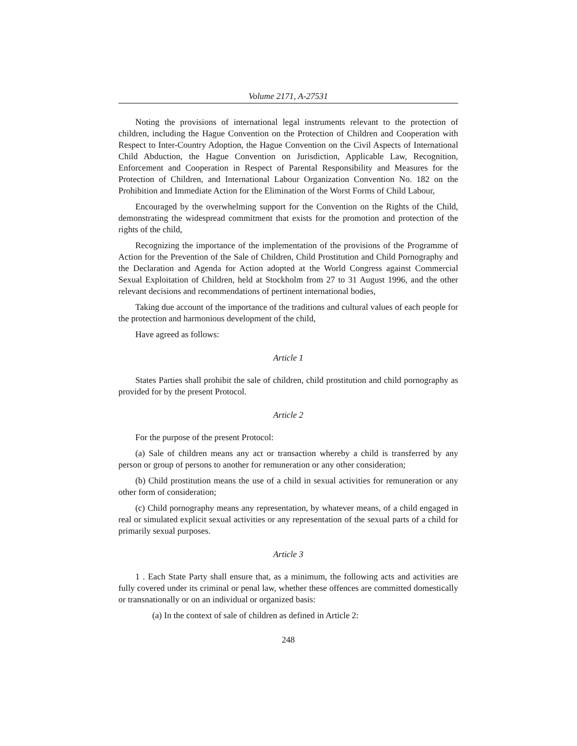Volume 2171, A-27531
Noting the provisions of international legal instruments relevant to the protection of children, including the Hague Convention on the Protection of Children and Cooperation with Respect to Inter-Country Adoption, the Hague Convention on the Civil Aspects of International Child Abduction, the Hague Convention on Jurisdiction, Applicable Law, Recognition, Enforcement and Cooperation in Respect of Parental Responsibility and Measures for the Protection of Children, and International Labour Organization Convention No. 182 on the Prohibition and Immediate Action for the Elimination of the Worst Forms of Child Labour,
Encouraged by the overwhelming support for the Convention on the Rights of the Child, demonstrating the widespread commitment that exists for the promotion and protection of the rights of the child,
Recognizing the importance of the implementation of the provisions of the Programme of Action for the Prevention of the Sale of Children, Child Prostitution and Child Pornography and the Declaration and Agenda for Action adopted at the World Congress against Commercial Sexual Exploitation of Children, held at Stockholm from 27 to 31 August 1996, and the other relevant decisions and recommendations of pertinent international bodies,
Taking due account of the importance of the traditions and cultural values of each people for the protection and harmonious development of the child,
Have agreed as follows:
Article 1
States Parties shall prohibit the sale of children, child prostitution and child pornography as provided for by the present Protocol.
Article 2
For the purpose of the present Protocol:
(a) Sale of children means any act or transaction whereby a child is transferred by any person or group of persons to another for remuneration or any other consideration;
(b) Child prostitution means the use of a child in sexual activities for remuneration or any other form of consideration;
(c) Child pornography means any representation, by whatever means, of a child engaged in real or simulated explicit sexual activities or any representation of the sexual parts of a child for primarily sexual purposes.
Article 3
1 . Each State Party shall ensure that, as a minimum, the following acts and activities are fully covered under its criminal or penal law, whether these offences are committed domestically or transnationally or on an individual or organized basis:
(a) In the context of sale of children as defined in Article 2:
248